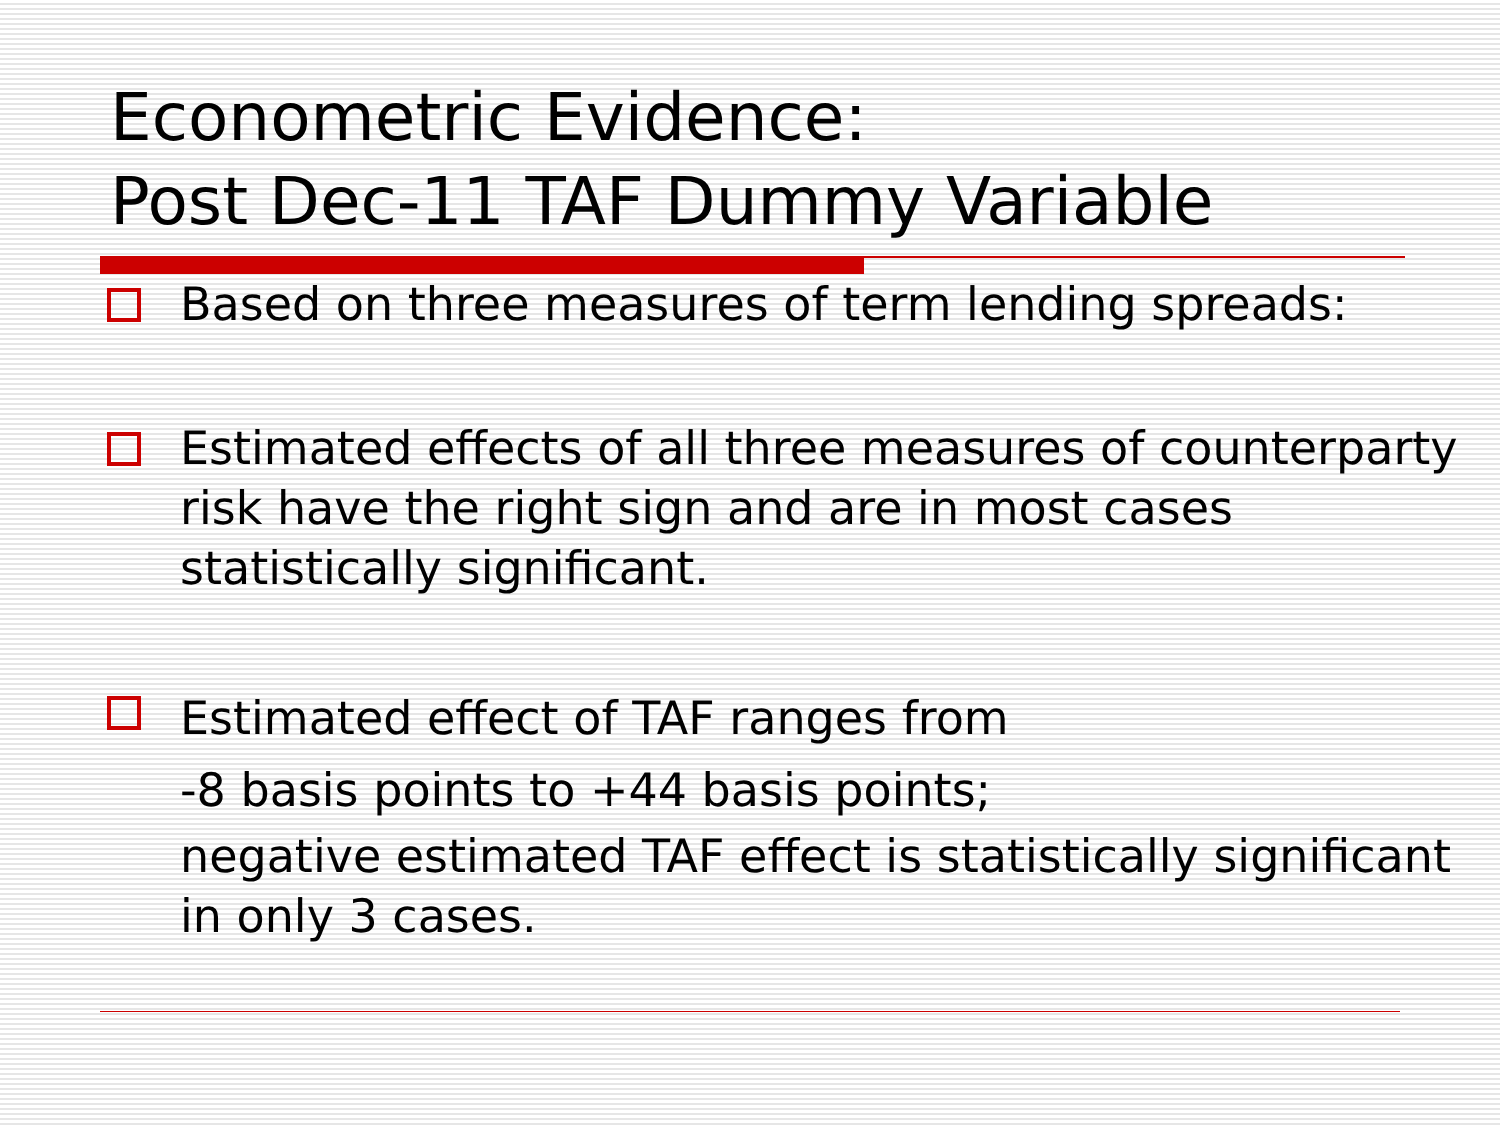Econometric Evidence:
Post Dec-11 TAF Dummy Variable
Based on three measures of term lending spreads:
Estimated effects of all three measures of counterparty risk have the right sign and are in most cases statistically significant.
Estimated effect of TAF ranges from
-8 basis points to +44 basis points;
negative estimated TAF effect is statistically significant in only 3 cases.